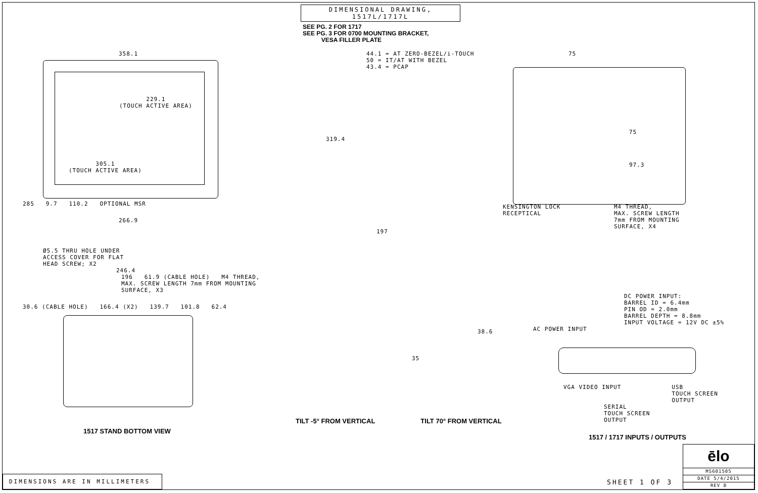DIMENSIONAL DRAWING, 1517L/1717L
SEE PG. 2 FOR 1717
SEE PG. 3 FOR 0700 MOUNTING BRACKET,
VESA FILLER PLATE
358.1
229.1
(TOUCH ACTIVE AREA)
305.1
(TOUCH ACTIVE AREA)
285 9.7 110.2 OPTIONAL MSR
266.9
44.1 = AT ZERO-BEZEL/i-TOUCH
50 = IT/AT WITH BEZEL
43.4 = PCAP
319.4
197
75
75
97.3
KENSINGTON LOCK
RECEPTICAL
M4 THREAD,
MAX. SCREW LENGTH
7mm FROM MOUNTING
SURFACE, X4
Ø5.5 THRU HOLE UNDER
ACCESS COVER FOR FLAT
HEAD SCREW; X2
246.4
196 61.9 (CABLE HOLE) M4 THREAD,
MAX. SCREW LENGTH 7mm FROM MOUNTING SURFACE, X3
30.6 (CABLE HOLE) 166.4 (X2) 139.7 101.8 62.4
1517 STAND BOTTOM VIEW
38.6
35
TILT -5° FROM VERTICAL TILT 70° FROM VERTICAL
DC POWER INPUT:
BARREL ID = 6.4mm
PIN OD = 2.0mm
BARREL DEPTH = 8.8mm
INPUT VOLTAGE = 12V DC ±5%
AC POWER INPUT
VGA VIDEO INPUT USB
TOUCH SCREEN
OUTPUT
SERIAL
TOUCH SCREEN
OUTPUT
1517 / 1717 INPUTS / OUTPUTS
DIMENSIONS ARE IN MILLIMETERS
SHEET 1 OF 3
ēlo
MS601505
DATE 5/4/2015
REV B